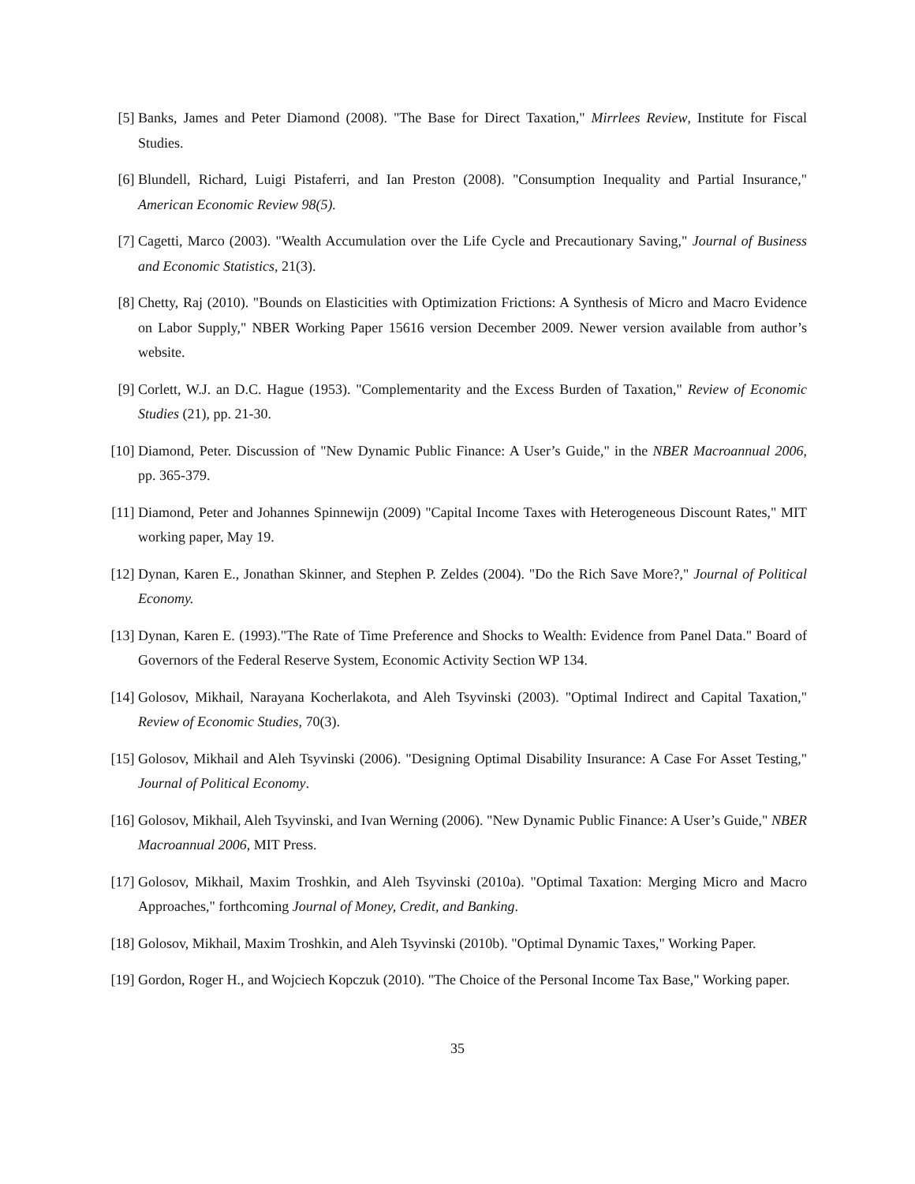[5] Banks, James and Peter Diamond (2008). "The Base for Direct Taxation," Mirrlees Review, Institute for Fiscal Studies.
[6] Blundell, Richard, Luigi Pistaferri, and Ian Preston (2008). "Consumption Inequality and Partial Insurance," American Economic Review 98(5).
[7] Cagetti, Marco (2003). "Wealth Accumulation over the Life Cycle and Precautionary Saving," Journal of Business and Economic Statistics, 21(3).
[8] Chetty, Raj (2010). "Bounds on Elasticities with Optimization Frictions: A Synthesis of Micro and Macro Evidence on Labor Supply," NBER Working Paper 15616 version December 2009. Newer version available from author’s website.
[9] Corlett, W.J. an D.C. Hague (1953). "Complementarity and the Excess Burden of Taxation," Review of Economic Studies (21), pp. 21-30.
[10] Diamond, Peter. Discussion of "New Dynamic Public Finance: A User’s Guide," in the NBER Macroannual 2006, pp. 365-379.
[11] Diamond, Peter and Johannes Spinnewijn (2009) "Capital Income Taxes with Heterogeneous Discount Rates," MIT working paper, May 19.
[12] Dynan, Karen E., Jonathan Skinner, and Stephen P. Zeldes (2004). "Do the Rich Save More?," Journal of Political Economy.
[13] Dynan, Karen E. (1993)."The Rate of Time Preference and Shocks to Wealth: Evidence from Panel Data." Board of Governors of the Federal Reserve System, Economic Activity Section WP 134.
[14] Golosov, Mikhail, Narayana Kocherlakota, and Aleh Tsyvinski (2003). "Optimal Indirect and Capital Taxation," Review of Economic Studies, 70(3).
[15] Golosov, Mikhail and Aleh Tsyvinski (2006). "Designing Optimal Disability Insurance: A Case For Asset Testing," Journal of Political Economy.
[16] Golosov, Mikhail, Aleh Tsyvinski, and Ivan Werning (2006). "New Dynamic Public Finance: A User’s Guide," NBER Macroannual 2006, MIT Press.
[17] Golosov, Mikhail, Maxim Troshkin, and Aleh Tsyvinski (2010a). "Optimal Taxation: Merging Micro and Macro Approaches," forthcoming Journal of Money, Credit, and Banking.
[18] Golosov, Mikhail, Maxim Troshkin, and Aleh Tsyvinski (2010b). "Optimal Dynamic Taxes," Working Paper.
[19] Gordon, Roger H., and Wojciech Kopczuk (2010). "The Choice of the Personal Income Tax Base," Working paper.
35